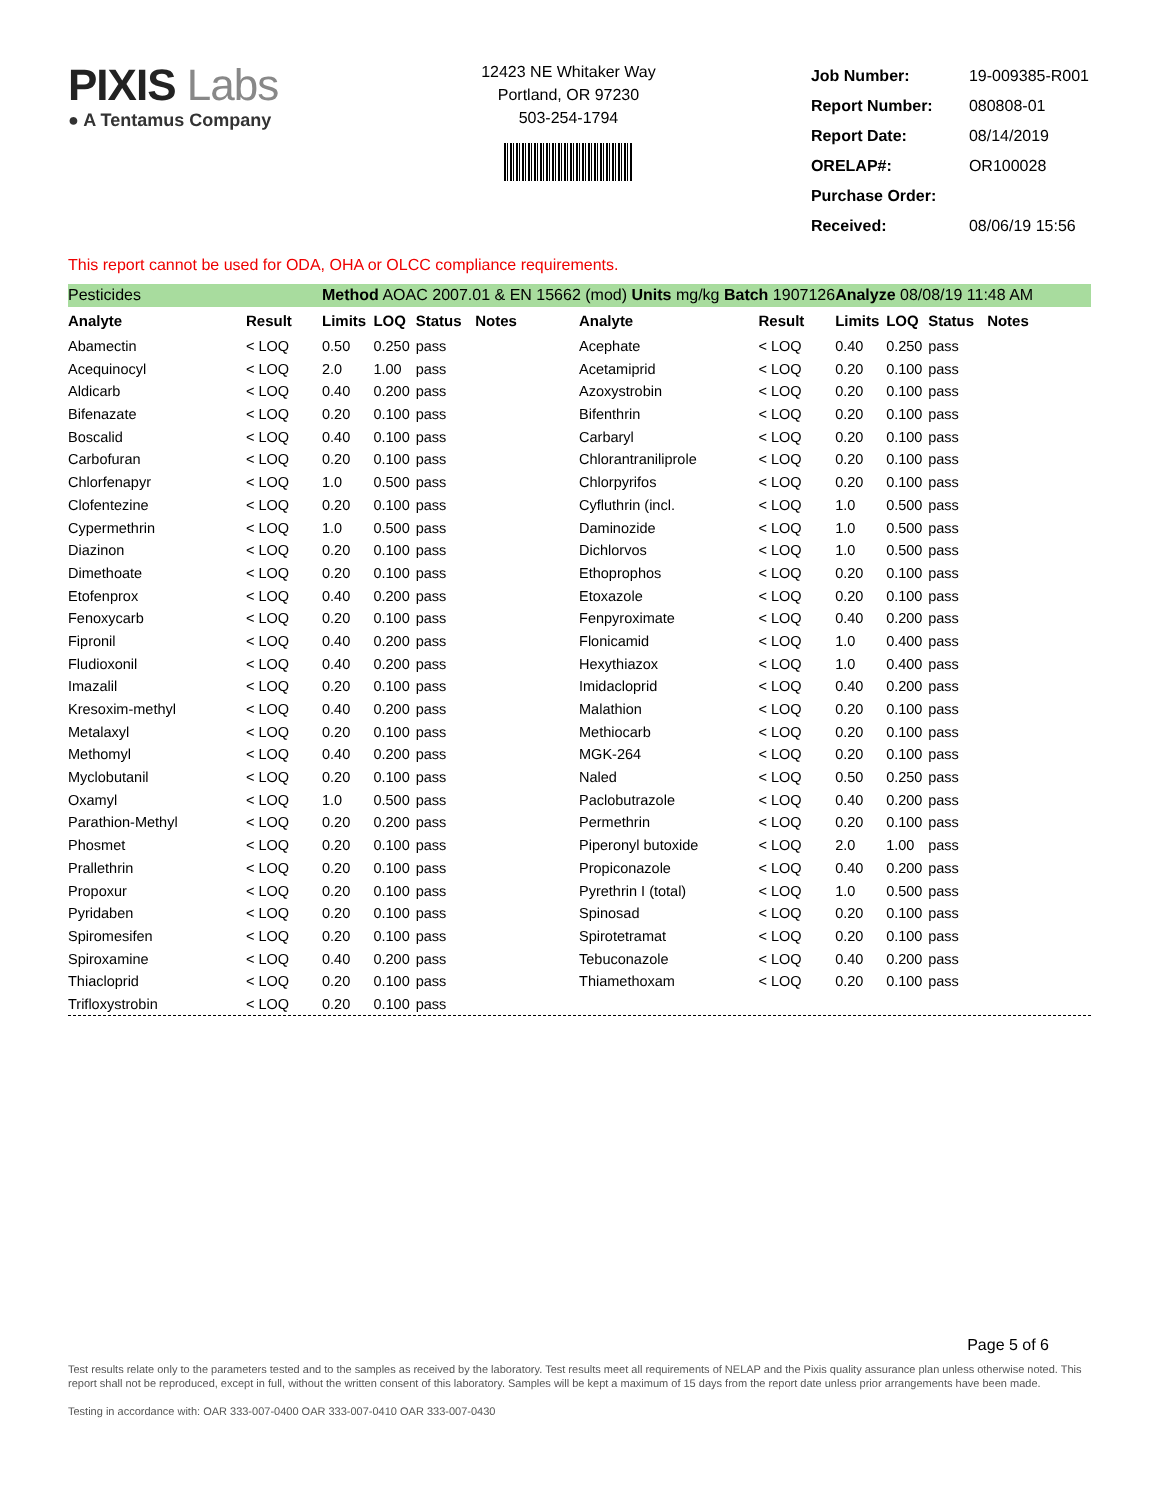PIXIS Labs
● A Tentamus Company
12423 NE Whitaker Way
Portland, OR 97230
503-254-1794
| Job Number: | 19-009385-R001 |
| Report Number: | 080808-01 |
| Report Date: | 08/14/2019 |
| ORELAP#: | OR100028 |
| Purchase Order: | |
| Received: | 08/06/19 15:56 |
This report cannot be used for ODA, OHA or OLCC compliance requirements.
| Pesticides | | Method AOAC 2007.01 & EN 15662 (mod) Units mg/kg Batch 1907126 | | | | | | Analyze 08/08/19 11:48 AM | | | |
| Analyte | Result | Limits | LOQ | Status | Notes | Analyte | Result | Limits | LOQ | Status | Notes |
| Abamectin | < LOQ | 0.50 | 0.250 | pass | | Acephate | < LOQ | 0.40 | 0.250 | pass | |
| Acequinocyl | < LOQ | 2.0 | 1.00 | pass | | Acetamiprid | < LOQ | 0.20 | 0.100 | pass | |
| Aldicarb | < LOQ | 0.40 | 0.200 | pass | | Azoxystrobin | < LOQ | 0.20 | 0.100 | pass | |
| Bifenazate | < LOQ | 0.20 | 0.100 | pass | | Bifenthrin | < LOQ | 0.20 | 0.100 | pass | |
| Boscalid | < LOQ | 0.40 | 0.100 | pass | | Carbaryl | < LOQ | 0.20 | 0.100 | pass | |
| Carbofuran | < LOQ | 0.20 | 0.100 | pass | | Chlorantraniliprole | < LOQ | 0.20 | 0.100 | pass | |
| Chlorfenapyr | < LOQ | 1.0 | 0.500 | pass | | Chlorpyrifos | < LOQ | 0.20 | 0.100 | pass | |
| Clofentezine | < LOQ | 0.20 | 0.100 | pass | | Cyfluthrin (incl. | < LOQ | 1.0 | 0.500 | pass | |
| Cypermethrin | < LOQ | 1.0 | 0.500 | pass | | Daminozide | < LOQ | 1.0 | 0.500 | pass | |
| Diazinon | < LOQ | 0.20 | 0.100 | pass | | Dichlorvos | < LOQ | 1.0 | 0.500 | pass | |
| Dimethoate | < LOQ | 0.20 | 0.100 | pass | | Ethoprophos | < LOQ | 0.20 | 0.100 | pass | |
| Etofenprox | < LOQ | 0.40 | 0.200 | pass | | Etoxazole | < LOQ | 0.20 | 0.100 | pass | |
| Fenoxycarb | < LOQ | 0.20 | 0.100 | pass | | Fenpyroximate | < LOQ | 0.40 | 0.200 | pass | |
| Fipronil | < LOQ | 0.40 | 0.200 | pass | | Flonicamid | < LOQ | 1.0 | 0.400 | pass | |
| Fludioxonil | < LOQ | 0.40 | 0.200 | pass | | Hexythiazox | < LOQ | 1.0 | 0.400 | pass | |
| Imazalil | < LOQ | 0.20 | 0.100 | pass | | Imidacloprid | < LOQ | 0.40 | 0.200 | pass | |
| Kresoxim-methyl | < LOQ | 0.40 | 0.200 | pass | | Malathion | < LOQ | 0.20 | 0.100 | pass | |
| Metalaxyl | < LOQ | 0.20 | 0.100 | pass | | Methiocarb | < LOQ | 0.20 | 0.100 | pass | |
| Methomyl | < LOQ | 0.40 | 0.200 | pass | | MGK-264 | < LOQ | 0.20 | 0.100 | pass | |
| Myclobutanil | < LOQ | 0.20 | 0.100 | pass | | Naled | < LOQ | 0.50 | 0.250 | pass | |
| Oxamyl | < LOQ | 1.0 | 0.500 | pass | | Paclobutrazole | < LOQ | 0.40 | 0.200 | pass | |
| Parathion-Methyl | < LOQ | 0.20 | 0.200 | pass | | Permethrin | < LOQ | 0.20 | 0.100 | pass | |
| Phosmet | < LOQ | 0.20 | 0.100 | pass | | Piperonyl butoxide | < LOQ | 2.0 | 1.00 | pass | |
| Prallethrin | < LOQ | 0.20 | 0.100 | pass | | Propiconazole | < LOQ | 0.40 | 0.200 | pass | |
| Propoxur | < LOQ | 0.20 | 0.100 | pass | | Pyrethrin I (total) | < LOQ | 1.0 | 0.500 | pass | |
| Pyridaben | < LOQ | 0.20 | 0.100 | pass | | Spinosad | < LOQ | 0.20 | 0.100 | pass | |
| Spiromesifen | < LOQ | 0.20 | 0.100 | pass | | Spirotetramat | < LOQ | 0.20 | 0.100 | pass | |
| Spiroxamine | < LOQ | 0.40 | 0.200 | pass | | Tebuconazole | < LOQ | 0.40 | 0.200 | pass | |
| Thiacloprid | < LOQ | 0.20 | 0.100 | pass | | Thiamethoxam | < LOQ | 0.20 | 0.100 | pass | |
| Trifloxystrobin | < LOQ | 0.20 | 0.100 | pass | | | | | | | |
Page 5 of 6
Test results relate only to the parameters tested and to the samples as received by the laboratory. Test results meet all requirements of NELAP and the Pixis quality assurance plan unless otherwise noted. This report shall not be reproduced, except in full, without the written consent of this laboratory. Samples will be kept a maximum of 15 days from the report date unless prior arrangements have been made.
Testing in accordance with: OAR 333-007-0400 OAR 333-007-0410 OAR 333-007-0430